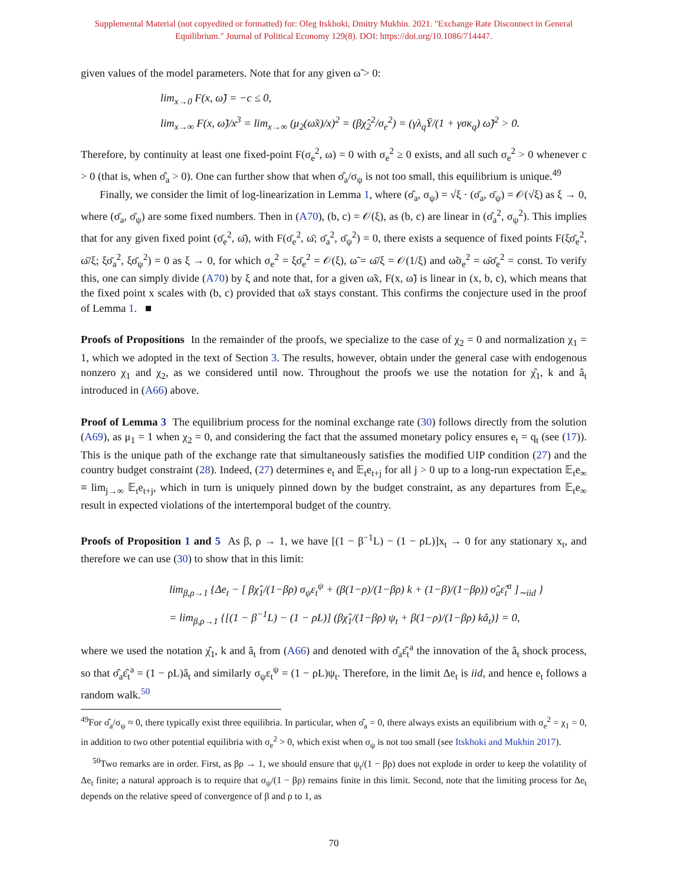Supplemental Material (not copyedited or formatted) for: Oleg Itskhoki, Dmitry Mukhin. 2021. "Exchange Rate Disconnect in General Equilibrium." Journal of Political Economy 129(8). DOI: https://doi.org/10.1086/714447.
given values of the model parameters. Note that for any given ω̃ > 0:
lim<sub>x→0</sub> F(x, ω̃) = −c ≤ 0,
lim<sub>x→∞</sub> F(x, ω̃)/x<sup>3</sup> = lim<sub>x→∞</sub> (μ<sub>2</sub>(ω̃x)/x)<sup>2</sup> = (βχ̂<sub>2</sub><sup>2</sup>/σ<sub>e</sub><sup>2</sup>) = (γλ<sub>q</sub>Ȳ/(1 + γσκ<sub>q</sub>) ω̃)<sup>2</sup> > 0.
Therefore, by continuity at least one fixed-point F(σ<sub>e</sub><sup>2</sup>, ω) = 0 with σ<sub>e</sub><sup>2</sup> ≥ 0 exists, and all such σ<sub>e</sub><sup>2</sup> > 0 whenever c > 0 (that is, when σ̂<sub>a</sub> > 0). One can further show that when σ̂<sub>a</sub>/σ<sub>ψ</sub> is not too small, this equilibrium is unique.<sup>49</sup>
Finally, we consider the limit of log-linearization in Lemma 1, where (σ̂<sub>a</sub>, σ<sub>ψ</sub>) = √ξ · (σ̄<sub>a</sub>, σ̄<sub>ψ</sub>) = 𝒪(√ξ) as ξ → 0, where (σ̄<sub>a</sub>, σ̄<sub>ψ</sub>) are some fixed numbers. Then in (A70), (b, c) = 𝒪(ξ), as (b, c) are linear in (σ̂<sub>a</sub><sup>2</sup>, σ<sub>ψ</sub><sup>2</sup>). This implies that for any given fixed point (σ̄<sub>e</sub><sup>2</sup>, ω̄), with F(σ̄<sub>e</sub><sup>2</sup>, ω̄; σ̄<sub>a</sub><sup>2</sup>, σ̄<sub>ψ</sub><sup>2</sup>) = 0, there exists a sequence of fixed points F(ξσ̄<sub>e</sub><sup>2</sup>, ω̄/ξ; ξσ̄<sub>a</sub><sup>2</sup>, ξσ̄<sub>ψ</sub><sup>2</sup>) = 0 as ξ → 0, for which σ<sub>e</sub><sup>2</sup> = ξσ̄<sub>e</sub><sup>2</sup> = 𝒪(ξ), ω̃ = ω̄/ξ = 𝒪(1/ξ) and ω̃σ<sub>e</sub><sup>2</sup> = ω̄σ̄<sub>e</sub><sup>2</sup> = const. To verify this, one can simply divide (A70) by ξ and note that, for a given ω̃x, F(x, ω̃) is linear in (x, b, c), which means that the fixed point x scales with (b, c) provided that ω̃x stays constant. This confirms the conjecture used in the proof of Lemma 1. ■
Proofs of Propositions In the remainder of the proofs, we specialize to the case of χ<sub>2</sub> = 0 and normalization χ<sub>1</sub> = 1, which we adopted in the text of Section 3. The results, however, obtain under the general case with endogenous nonzero χ<sub>1</sub> and χ<sub>2</sub>, as we considered until now. Throughout the proofs we use the notation for χ̂<sub>1</sub>, k and â<sub>t</sub> introduced in (A66) above.
Proof of Lemma 3 The equilibrium process for the nominal exchange rate (30) follows directly from the solution (A69), as μ<sub>1</sub> = 1 when χ<sub>2</sub> = 0, and considering the fact that the assumed monetary policy ensures e<sub>t</sub> = q<sub>t</sub> (see (17)). This is the unique path of the exchange rate that simultaneously satisfies the modified UIP condition (27) and the country budget constraint (28). Indeed, (27) determines e<sub>t</sub> and 𝔼<sub>t</sub>e<sub>t+j</sub> for all j > 0 up to a long-run expectation 𝔼<sub>t</sub>e<sub>∞</sub> ≡ lim<sub>j→∞</sub> 𝔼<sub>t</sub>e<sub>t+j</sub>, which in turn is uniquely pinned down by the budget constraint, as any departures from 𝔼<sub>t</sub>e<sub>∞</sub> result in expected violations of the intertemporal budget of the country.
Proofs of Proposition 1 and 5 As β, ρ → 1, we have [(1 − β<sup>−1</sup>L) − (1 − ρL)]x<sub>t</sub> → 0 for any stationary x<sub>t</sub>, and therefore we can use (30) to show that in this limit:
lim<sub>β,ρ→1</sub> {Δe<sub>t</sub> − [ βχ̂<sub>1</sub>/(1−βρ) σ<sub>ψ</sub>ε<sub>t</sub><sup>ψ</sup> + (β(1−ρ)/(1−βρ) k + (1−β)/(1−βρ)) σ̂<sub>a</sub>ε̂<sub>t</sub><sup>a</sup> ]<sub>∼iid</sub> }
= lim<sub>β,ρ→1</sub> {[(1 − β<sup>−1</sup>L) − (1 − ρL)] (βχ̂<sub>1</sub>/(1−βρ) ψ<sub>t</sub> + β(1−ρ)/(1−βρ) kâ<sub>t</sub>)} = 0,
where we used the notation χ̂<sub>1</sub>, k and â<sub>t</sub> from (A66) and denoted with σ̂<sub>a</sub>ε̂<sub>t</sub><sup>a</sup> the innovation of the â<sub>t</sub> shock process, so that σ̂<sub>a</sub>ε̂<sub>t</sub><sup>a</sup> = (1 − ρL)â<sub>t</sub> and similarly σ<sub>ψ</sub>ε<sub>t</sub><sup>ψ</sup> = (1 − ρL)ψ<sub>t</sub>. Therefore, in the limit Δe<sub>t</sub> is iid, and hence e<sub>t</sub> follows a random walk.<sup>50</sup>
<sup>49</sup> For σ̂<sub>a</sub>/σ<sub>ψ</sub> ≈ 0, there typically exist three equilibria. In particular, when σ̂<sub>a</sub> = 0, there always exists an equilibrium with σ<sub>e</sub><sup>2</sup> = χ<sub>1</sub> = 0, in addition to two other potential equilibria with σ<sub>e</sub><sup>2</sup> > 0, which exist when σ<sub>ψ</sub> is not too small (see Itskhoki and Mukhin 2017).
<sup>50</sup> Two remarks are in order. First, as βρ → 1, we should ensure that ψ<sub>t</sub>/(1 − βρ) does not explode in order to keep the volatility of Δe<sub>t</sub> finite; a natural approach is to require that σ<sub>ψ</sub>/(1 − βρ) remains finite in this limit. Second, note that the limiting process for Δe<sub>t</sub> depends on the relative speed of convergence of β and ρ to 1, as
70